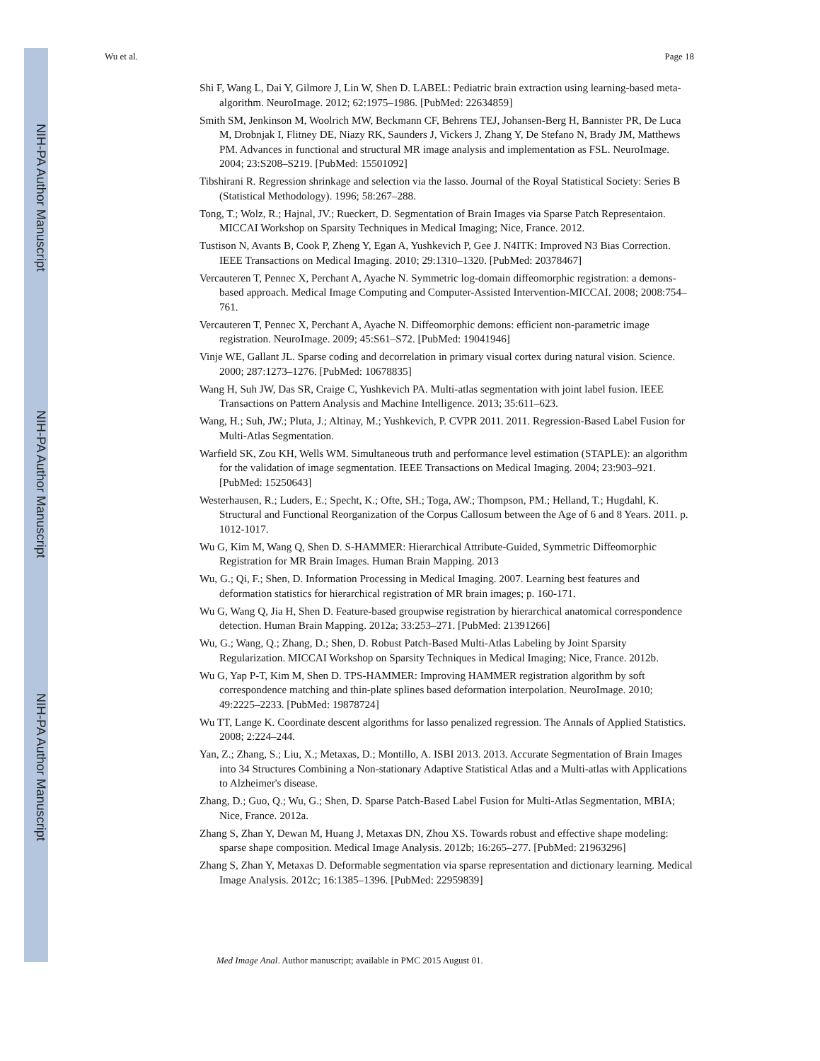NIH-PA Author Manuscript
NIH-PA Author Manuscript
NIH-PA Author Manuscript
Wu et al. Page 18
Shi F, Wang L, Dai Y, Gilmore J, Lin W, Shen D. LABEL: Pediatric brain extraction using learning-based meta-algorithm. NeuroImage. 2012; 62:1975–1986. [PubMed: 22634859]
Smith SM, Jenkinson M, Woolrich MW, Beckmann CF, Behrens TEJ, Johansen-Berg H, Bannister PR, De Luca M, Drobnjak I, Flitney DE, Niazy RK, Saunders J, Vickers J, Zhang Y, De Stefano N, Brady JM, Matthews PM. Advances in functional and structural MR image analysis and implementation as FSL. NeuroImage. 2004; 23:S208–S219. [PubMed: 15501092]
Tibshirani R. Regression shrinkage and selection via the lasso. Journal of the Royal Statistical Society: Series B (Statistical Methodology). 1996; 58:267–288.
Tong, T.; Wolz, R.; Hajnal, JV.; Rueckert, D. Segmentation of Brain Images via Sparse Patch Representaion. MICCAI Workshop on Sparsity Techniques in Medical Imaging; Nice, France. 2012.
Tustison N, Avants B, Cook P, Zheng Y, Egan A, Yushkevich P, Gee J. N4ITK: Improved N3 Bias Correction. IEEE Transactions on Medical Imaging. 2010; 29:1310–1320. [PubMed: 20378467]
Vercauteren T, Pennec X, Perchant A, Ayache N. Symmetric log-domain diffeomorphic registration: a demons-based approach. Medical Image Computing and Computer-Assisted Intervention-MICCAI. 2008; 2008:754–761.
Vercauteren T, Pennec X, Perchant A, Ayache N. Diffeomorphic demons: efficient non-parametric image registration. NeuroImage. 2009; 45:S61–S72. [PubMed: 19041946]
Vinje WE, Gallant JL. Sparse coding and decorrelation in primary visual cortex during natural vision. Science. 2000; 287:1273–1276. [PubMed: 10678835]
Wang H, Suh JW, Das SR, Craige C, Yushkevich PA. Multi-atlas segmentation with joint label fusion. IEEE Transactions on Pattern Analysis and Machine Intelligence. 2013; 35:611–623.
Wang, H.; Suh, JW.; Pluta, J.; Altinay, M.; Yushkevich, P. CVPR 2011. 2011. Regression-Based Label Fusion for Multi-Atlas Segmentation.
Warfield SK, Zou KH, Wells WM. Simultaneous truth and performance level estimation (STAPLE): an algorithm for the validation of image segmentation. IEEE Transactions on Medical Imaging. 2004; 23:903–921. [PubMed: 15250643]
Westerhausen, R.; Luders, E.; Specht, K.; Ofte, SH.; Toga, AW.; Thompson, PM.; Helland, T.; Hugdahl, K. Structural and Functional Reorganization of the Corpus Callosum between the Age of 6 and 8 Years. 2011. p. 1012-1017.
Wu G, Kim M, Wang Q, Shen D. S-HAMMER: Hierarchical Attribute-Guided, Symmetric Diffeomorphic Registration for MR Brain Images. Human Brain Mapping. 2013
Wu, G.; Qi, F.; Shen, D. Information Processing in Medical Imaging. 2007. Learning best features and deformation statistics for hierarchical registration of MR brain images; p. 160-171.
Wu G, Wang Q, Jia H, Shen D. Feature-based groupwise registration by hierarchical anatomical correspondence detection. Human Brain Mapping. 2012a; 33:253–271. [PubMed: 21391266]
Wu, G.; Wang, Q.; Zhang, D.; Shen, D. Robust Patch-Based Multi-Atlas Labeling by Joint Sparsity Regularization. MICCAI Workshop on Sparsity Techniques in Medical Imaging; Nice, France. 2012b.
Wu G, Yap P-T, Kim M, Shen D. TPS-HAMMER: Improving HAMMER registration algorithm by soft correspondence matching and thin-plate splines based deformation interpolation. NeuroImage. 2010; 49:2225–2233. [PubMed: 19878724]
Wu TT, Lange K. Coordinate descent algorithms for lasso penalized regression. The Annals of Applied Statistics. 2008; 2:224–244.
Yan, Z.; Zhang, S.; Liu, X.; Metaxas, D.; Montillo, A. ISBI 2013. 2013. Accurate Segmentation of Brain Images into 34 Structures Combining a Non-stationary Adaptive Statistical Atlas and a Multi-atlas with Applications to Alzheimer's disease.
Zhang, D.; Guo, Q.; Wu, G.; Shen, D. Sparse Patch-Based Label Fusion for Multi-Atlas Segmentation, MBIA; Nice, France. 2012a.
Zhang S, Zhan Y, Dewan M, Huang J, Metaxas DN, Zhou XS. Towards robust and effective shape modeling: sparse shape composition. Medical Image Analysis. 2012b; 16:265–277. [PubMed: 21963296]
Zhang S, Zhan Y, Metaxas D. Deformable segmentation via sparse representation and dictionary learning. Medical Image Analysis. 2012c; 16:1385–1396. [PubMed: 22959839]
Med Image Anal. Author manuscript; available in PMC 2015 August 01.